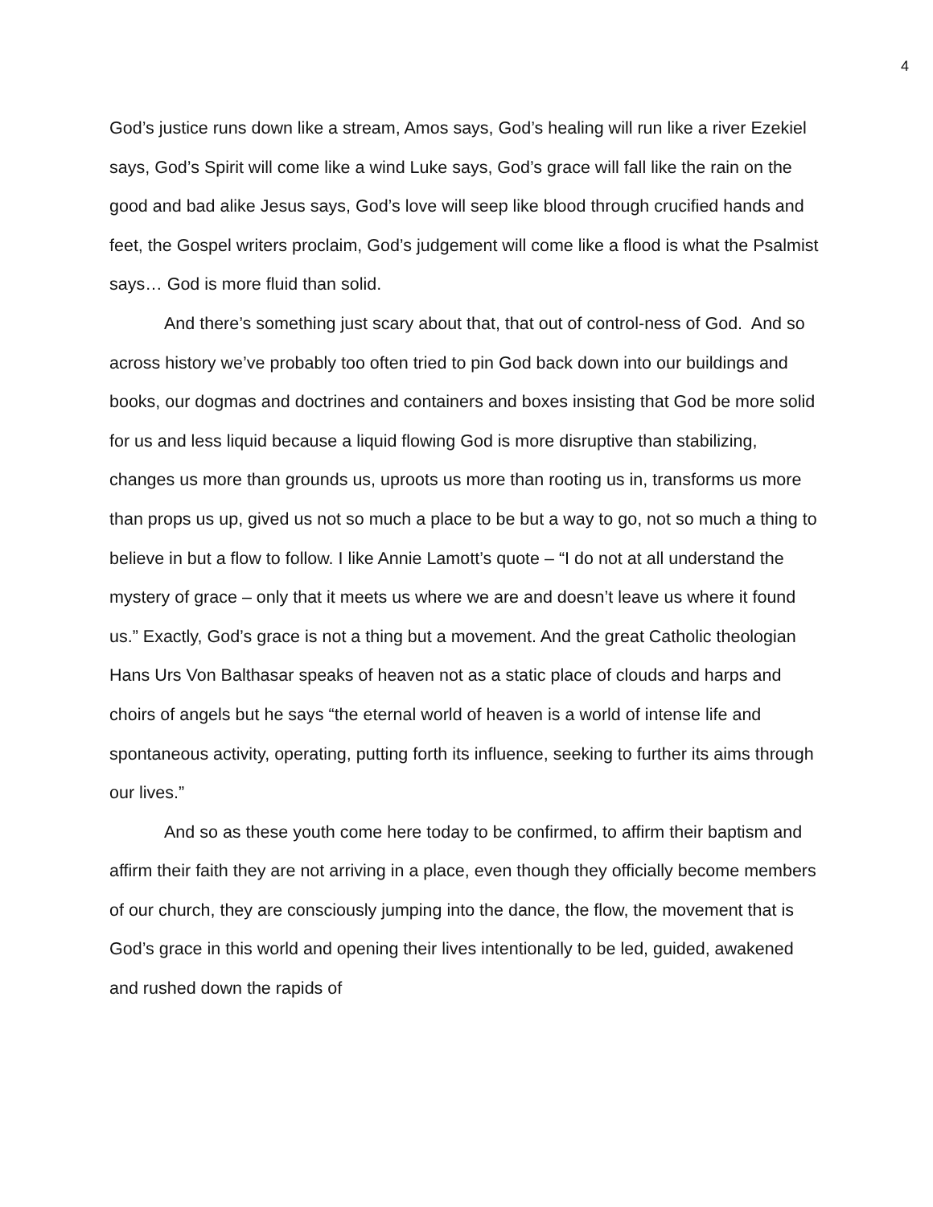4
God’s justice runs down like a stream, Amos says, God’s healing will run like a river Ezekiel says, God’s Spirit will come like a wind Luke says, God’s grace will fall like the rain on the good and bad alike Jesus says, God’s love will seep like blood through crucified hands and feet, the Gospel writers proclaim, God’s judgement will come like a flood is what the Psalmist says… God is more fluid than solid.
And there’s something just scary about that, that out of control-ness of God. And so across history we’ve probably too often tried to pin God back down into our buildings and books, our dogmas and doctrines and containers and boxes insisting that God be more solid for us and less liquid because a liquid flowing God is more disruptive than stabilizing, changes us more than grounds us, uproots us more than rooting us in, transforms us more than props us up, gived us not so much a place to be but a way to go, not so much a thing to believe in but a flow to follow. I like Annie Lamott’s quote – “I do not at all understand the mystery of grace – only that it meets us where we are and doesn’t leave us where it found us.” Exactly, God’s grace is not a thing but a movement. And the great Catholic theologian Hans Urs Von Balthasar speaks of heaven not as a static place of clouds and harps and choirs of angels but he says “the eternal world of heaven is a world of intense life and spontaneous activity, operating, putting forth its influence, seeking to further its aims through our lives.”
And so as these youth come here today to be confirmed, to affirm their baptism and affirm their faith they are not arriving in a place, even though they officially become members of our church, they are consciously jumping into the dance, the flow, the movement that is God’s grace in this world and opening their lives intentionally to be led, guided, awakened and rushed down the rapids of